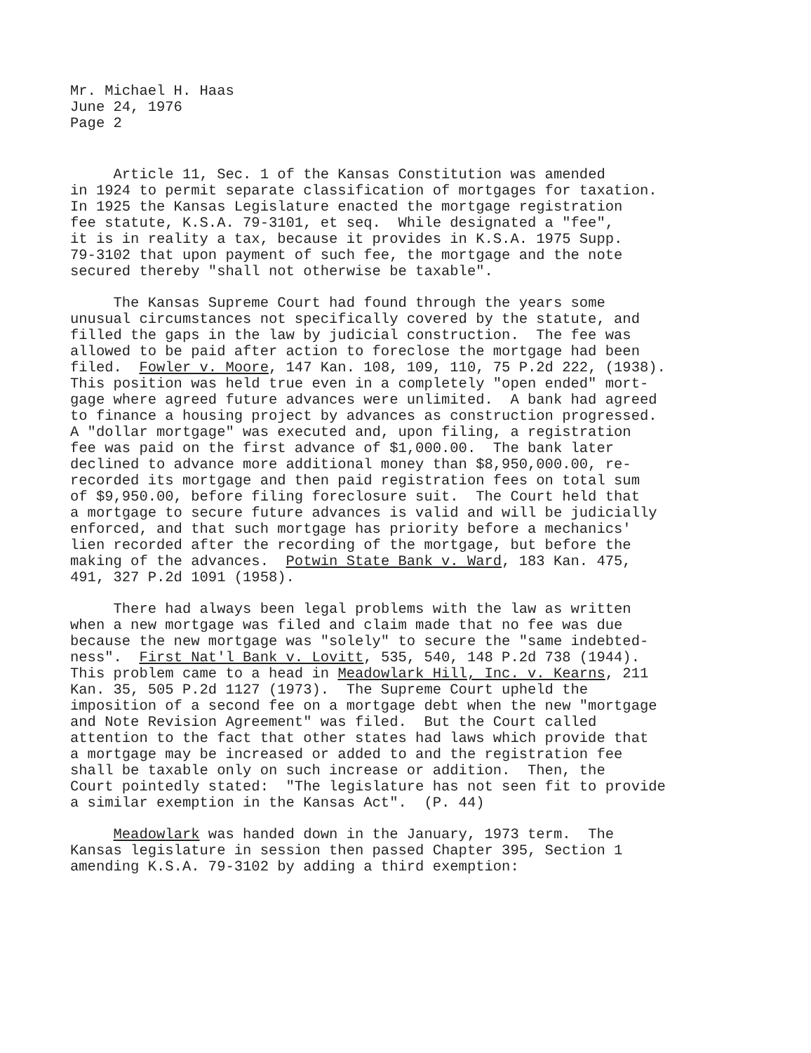Mr. Michael H. Haas June 24, 1976 Page 2
Article 11, Sec. 1 of the Kansas Constitution was amended in 1924 to permit separate classification of mortgages for taxation. In 1925 the Kansas Legislature enacted the mortgage registration fee statute, K.S.A. 79-3101, et seq. While designated a "fee", it is in reality a tax, because it provides in K.S.A. 1975 Supp. 79-3102 that upon payment of such fee, the mortgage and the note secured thereby "shall not otherwise be taxable".
The Kansas Supreme Court had found through the years some unusual circumstances not specifically covered by the statute, and filled the gaps in the law by judicial construction. The fee was allowed to be paid after action to foreclose the mortgage had been filed. Fowler v. Moore, 147 Kan. 108, 109, 110, 75 P.2d 222, (1938). This position was held true even in a completely "open ended" mort- gage where agreed future advances were unlimited. A bank had agreed to finance a housing project by advances as construction progressed. A "dollar mortgage" was executed and, upon filing, a registration fee was paid on the first advance of $1,000.00. The bank later declined to advance more additional money than $8,950,000.00, re- recorded its mortgage and then paid registration fees on total sum of $9,950.00, before filing foreclosure suit. The Court held that a mortgage to secure future advances is valid and will be judicially enforced, and that such mortgage has priority before a mechanics' lien recorded after the recording of the mortgage, but before the making of the advances. Potwin State Bank v. Ward, 183 Kan. 475, 491, 327 P.2d 1091 (1958).
There had always been legal problems with the law as written when a new mortgage was filed and claim made that no fee was due because the new mortgage was "solely" to secure the "same indebted- ness". First Nat'l Bank v. Lovitt, 535, 540, 148 P.2d 738 (1944). This problem came to a head in Meadowlark Hill, Inc. v. Kearns, 211 Kan. 35, 505 P.2d 1127 (1973). The Supreme Court upheld the imposition of a second fee on a mortgage debt when the new "mortgage and Note Revision Agreement" was filed. But the Court called attention to the fact that other states had laws which provide that a mortgage may be increased or added to and the registration fee shall be taxable only on such increase or addition. Then, the Court pointedly stated: "The legislature has not seen fit to provide a similar exemption in the Kansas Act". (P. 44)
Meadowlark was handed down in the January, 1973 term. The Kansas legislature in session then passed Chapter 395, Section 1 amending K.S.A. 79-3102 by adding a third exemption: